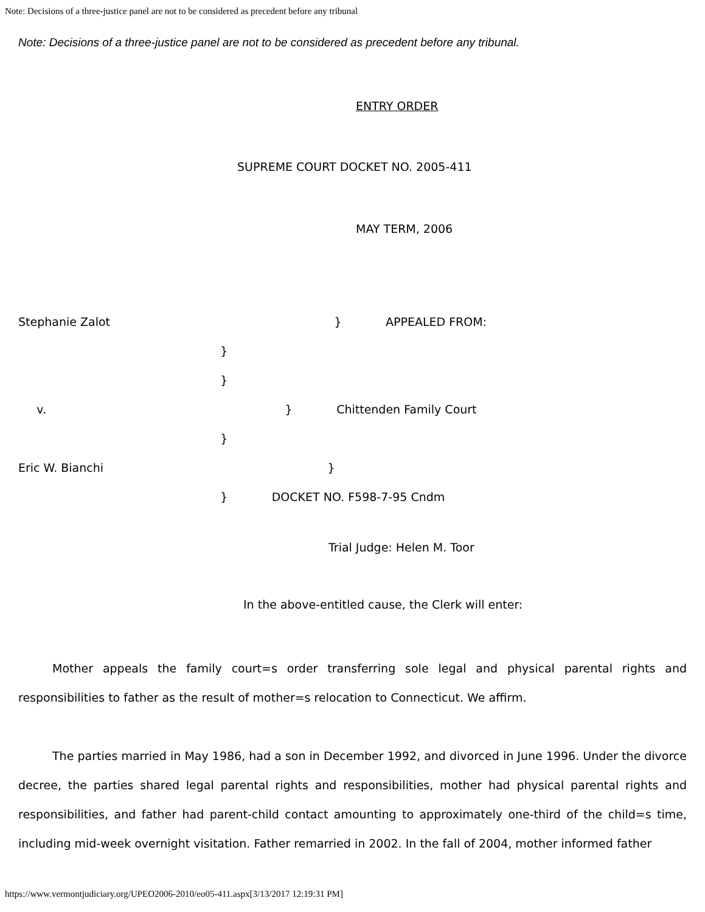Note: Decisions of a three-justice panel are not to be considered as precedent before any tribunal
Note: Decisions of a three-justice panel are not to be considered as precedent before any tribunal.
ENTRY ORDER
SUPREME COURT DOCKET NO. 2005-411
MAY TERM, 2006
Stephanie Zalot } APPEALED FROM:
}
}
v. } Chittenden Family Court
}
Eric W. Bianchi }
} DOCKET NO. F598-7-95 Cndm
Trial Judge: Helen M. Toor
In the above-entitled cause, the Clerk will enter:
Mother appeals the family court=s order transferring sole legal and physical parental rights and responsibilities to father as the result of mother=s relocation to Connecticut. We affirm.
The parties married in May 1986, had a son in December 1992, and divorced in June 1996. Under the divorce decree, the parties shared legal parental rights and responsibilities, mother had physical parental rights and responsibilities, and father had parent-child contact amounting to approximately one-third of the child=s time, including mid-week overnight visitation. Father remarried in 2002. In the fall of 2004, mother informed father
https://www.vermontjudiciary.org/UPEO2006-2010/eo05-411.aspx[3/13/2017 12:19:31 PM]